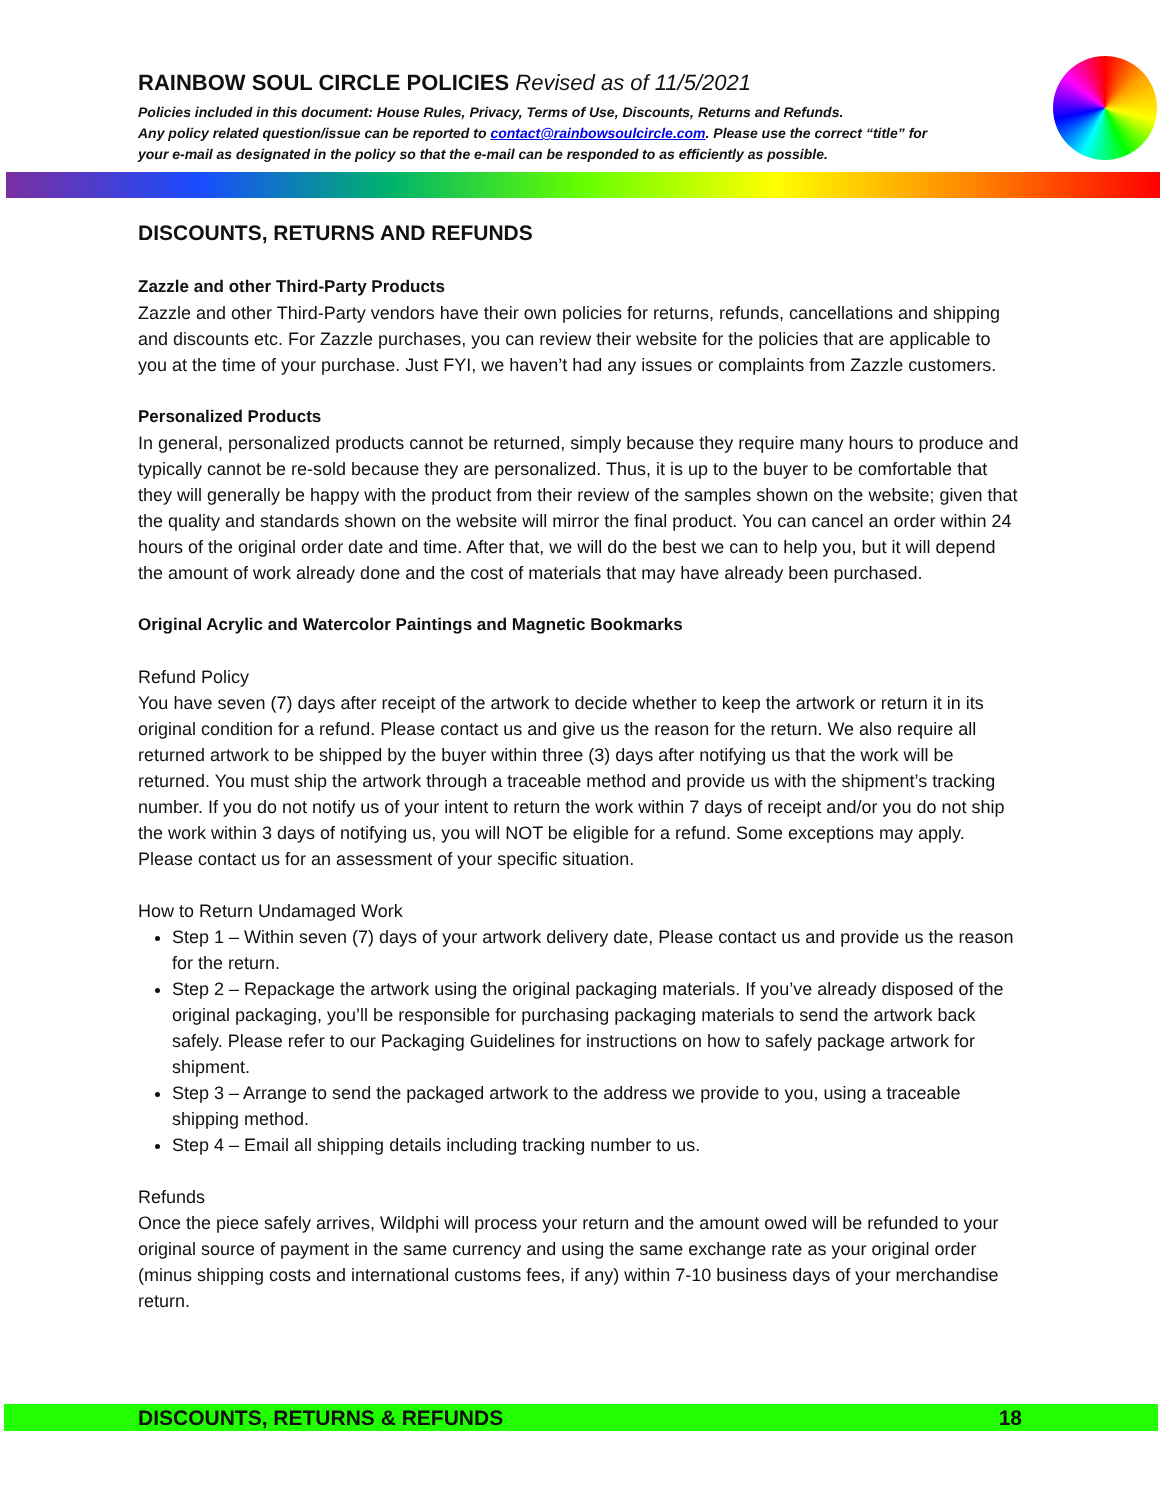RAINBOW SOUL CIRCLE POLICIES Revised as of 11/5/2021
Policies included in this document: House Rules, Privacy, Terms of Use, Discounts, Returns and Refunds.
Any policy related question/issue can be reported to contact@rainbowsoulcircle.com. Please use the correct “title” for your e-mail as designated in the policy so that the e-mail can be responded to as efficiently as possible.
DISCOUNTS, RETURNS AND REFUNDS
Zazzle and other Third-Party Products
Zazzle and other Third-Party vendors have their own policies for returns, refunds, cancellations and shipping and discounts etc. For Zazzle purchases, you can review their website for the policies that are applicable to you at the time of your purchase. Just FYI, we haven’t had any issues or complaints from Zazzle customers.
Personalized Products
In general, personalized products cannot be returned, simply because they require many hours to produce and typically cannot be re-sold because they are personalized. Thus, it is up to the buyer to be comfortable that they will generally be happy with the product from their review of the samples shown on the website; given that the quality and standards shown on the website will mirror the final product. You can cancel an order within 24 hours of the original order date and time. After that, we will do the best we can to help you, but it will depend the amount of work already done and the cost of materials that may have already been purchased.
Original Acrylic and Watercolor Paintings and Magnetic Bookmarks
Refund Policy
You have seven (7) days after receipt of the artwork to decide whether to keep the artwork or return it in its original condition for a refund. Please contact us and give us the reason for the return. We also require all returned artwork to be shipped by the buyer within three (3) days after notifying us that the work will be returned. You must ship the artwork through a traceable method and provide us with the shipment’s tracking number. If you do not notify us of your intent to return the work within 7 days of receipt and/or you do not ship the work within 3 days of notifying us, you will NOT be eligible for a refund. Some exceptions may apply. Please contact us for an assessment of your specific situation.
How to Return Undamaged Work
Step 1 – Within seven (7) days of your artwork delivery date, Please contact us and provide us the reason for the return.
Step 2 – Repackage the artwork using the original packaging materials. If you’ve already disposed of the original packaging, you’ll be responsible for purchasing packaging materials to send the artwork back safely. Please refer to our Packaging Guidelines for instructions on how to safely package artwork for shipment.
Step 3 – Arrange to send the packaged artwork to the address we provide to you, using a traceable shipping method.
Step 4 – Email all shipping details including tracking number to us.
Refunds
Once the piece safely arrives, Wildphi will process your return and the amount owed will be refunded to your original source of payment in the same currency and using the same exchange rate as your original order (minus shipping costs and international customs fees, if any) within 7-10 business days of your merchandise return.
DISCOUNTS, RETURNS & REFUNDS 18